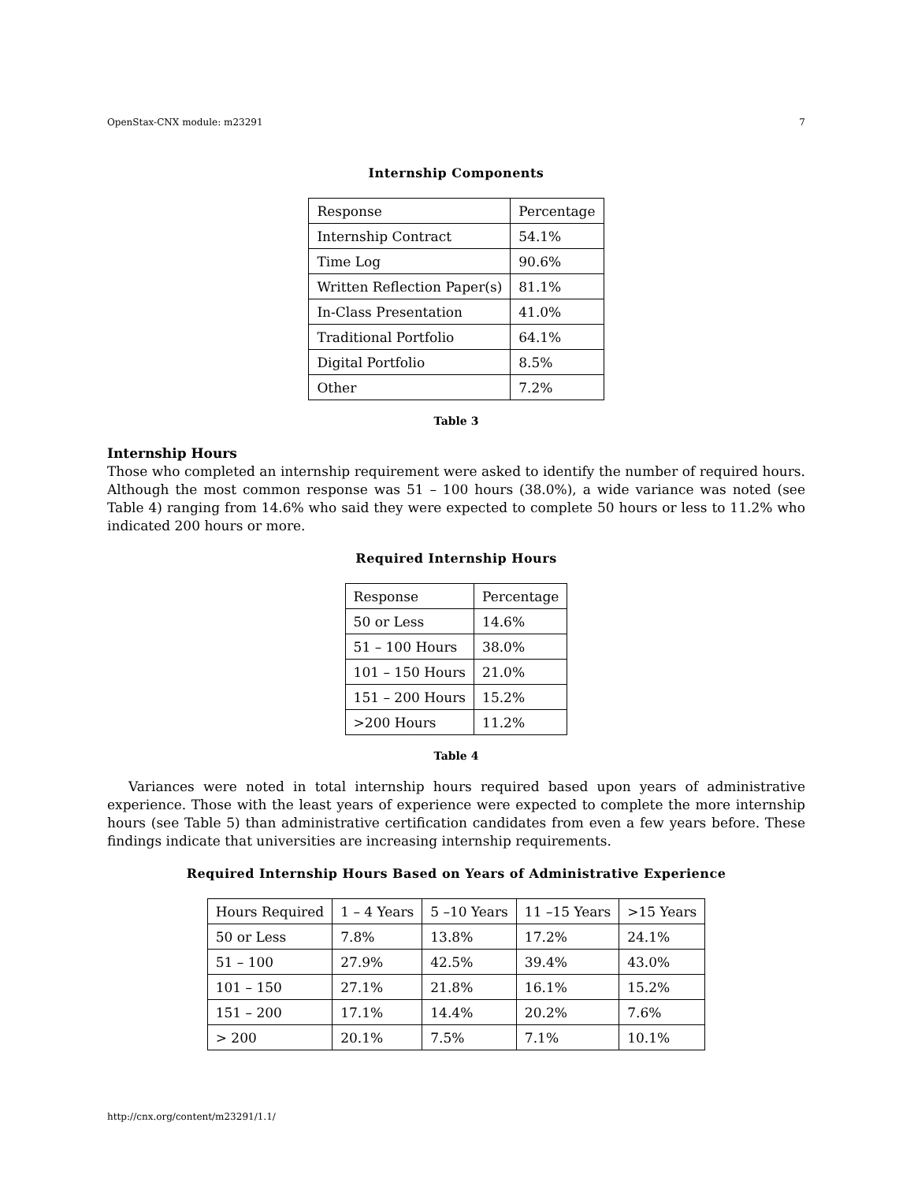OpenStax-CNX module: m23291 7
Internship Components
| Response | Percentage |
| --- | --- |
| Internship Contract | 54.1% |
| Time Log | 90.6% |
| Written Reflection Paper(s) | 81.1% |
| In-Class Presentation | 41.0% |
| Traditional Portfolio | 64.1% |
| Digital Portfolio | 8.5% |
| Other | 7.2% |
Table 3
Internship Hours
Those who completed an internship requirement were asked to identify the number of required hours. Although the most common response was 51 – 100 hours (38.0%), a wide variance was noted (see Table 4) ranging from 14.6% who said they were expected to complete 50 hours or less to 11.2% who indicated 200 hours or more.
Required Internship Hours
| Response | Percentage |
| --- | --- |
| 50 or Less | 14.6% |
| 51 – 100 Hours | 38.0% |
| 101 – 150 Hours | 21.0% |
| 151 – 200 Hours | 15.2% |
| >200 Hours | 11.2% |
Table 4
Variances were noted in total internship hours required based upon years of administrative experience. Those with the least years of experience were expected to complete the more internship hours (see Table 5) than administrative certification candidates from even a few years before. These findings indicate that universities are increasing internship requirements.
Required Internship Hours Based on Years of Administrative Experience
| Hours Required | 1 – 4 Years | 5 –10 Years | 11 –15 Years | >15 Years |
| --- | --- | --- | --- | --- |
| 50 or Less | 7.8% | 13.8% | 17.2% | 24.1% |
| 51 – 100 | 27.9% | 42.5% | 39.4% | 43.0% |
| 101 – 150 | 27.1% | 21.8% | 16.1% | 15.2% |
| 151 – 200 | 17.1% | 14.4% | 20.2% | 7.6% |
| > 200 | 20.1% | 7.5% | 7.1% | 10.1% |
http://cnx.org/content/m23291/1.1/